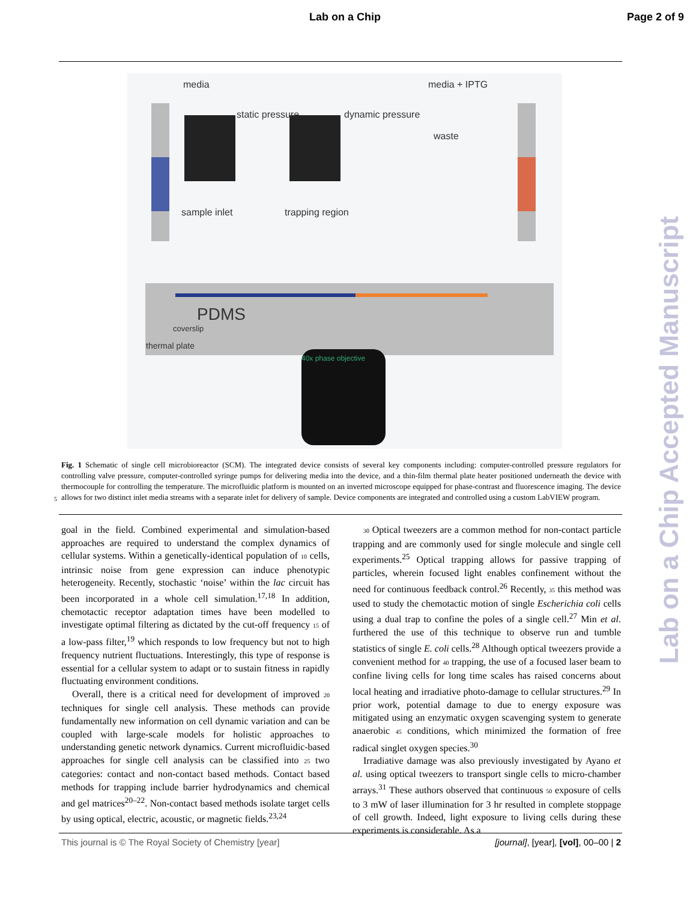Lab on a Chip Page 2 of 9
media media + IPTG
static pressure dynamic pressure
waste
sample inlet trapping region
PDMS
coverslip
thermal plate
40x phase objective
Fig. 1 Schematic of single cell microbioreactor (SCM). The integrated device consists of several key components including: computer-controlled pressure regulators for controlling valve pressure, computer-controlled syringe pumps for delivering media into the device, and a thin-film thermal plate heater positioned underneath the device with thermocouple for controlling the temperature. The microfluidic platform is mounted on an inverted microscope equipped for phase-contrast and fluorescence imaging. The device allows for two distinct inlet media streams with a separate inlet for delivery of sample. Device components are integrated and controlled using a custom LabVIEW program.
5
goal in the field. Combined experimental and simulation-based approaches are required to understand the complex dynamics of cellular systems. Within a genetically-identical population of 10 cells, intrinsic noise from gene expression can induce phenotypic heterogeneity. Recently, stochastic ‘noise’ within the lac circuit has been incorporated in a whole cell simulation.<sup>17,18</sup> In addition, chemotactic receptor adaptation times have been modelled to investigate optimal filtering as dictated by the cut-off frequency 15 of a low-pass filter,<sup>19</sup> which responds to low frequency but not to high frequency nutrient fluctuations. Interestingly, this type of response is essential for a cellular system to adapt or to sustain fitness in rapidly fluctuating environment conditions.
Overall, there is a critical need for development of improved 20 techniques for single cell analysis. These methods can provide fundamentally new information on cell dynamic variation and can be coupled with large-scale models for holistic approaches to understanding genetic network dynamics. Current microfluidic-based approaches for single cell analysis can be classified into 25 two categories: contact and non-contact based methods. Contact based methods for trapping include barrier hydrodynamics and chemical and gel matrices<sup>20–22</sup>. Non-contact based methods isolate target cells by using optical, electric, acoustic, or magnetic fields.<sup>23,24</sup>
30 Optical tweezers are a common method for non-contact particle trapping and are commonly used for single molecule and single cell experiments.<sup>25</sup> Optical trapping allows for passive trapping of particles, wherein focused light enables confinement without the need for continuous feedback control.<sup>26</sup> Recently, 35 this method was used to study the chemotactic motion of single Escherichia coli cells using a dual trap to confine the poles of a single cell.<sup>27</sup> Min et al. furthered the use of this technique to observe run and tumble statistics of single E. coli cells.<sup>28</sup> Although optical tweezers provide a convenient method for 40 trapping, the use of a focused laser beam to confine living cells for long time scales has raised concerns about local heating and irradiative photo-damage to cellular structures.<sup>29</sup> In prior work, potential damage to due to energy exposure was mitigated using an enzymatic oxygen scavenging system to generate anaerobic 45 conditions, which minimized the formation of free radical singlet oxygen species.<sup>30</sup>
Irradiative damage was also previously investigated by Ayano et al. using optical tweezers to transport single cells to micro-chamber arrays.<sup>31</sup> These authors observed that continuous 50 exposure of cells to 3 mW of laser illumination for 3 hr resulted in complete stoppage of cell growth. Indeed, light exposure to living cells during these experiments is considerable. As a
Lab on a Chip Accepted Manuscript
This journal is © The Royal Society of Chemistry [year] [journal], [year], [vol], 00–00 | 2